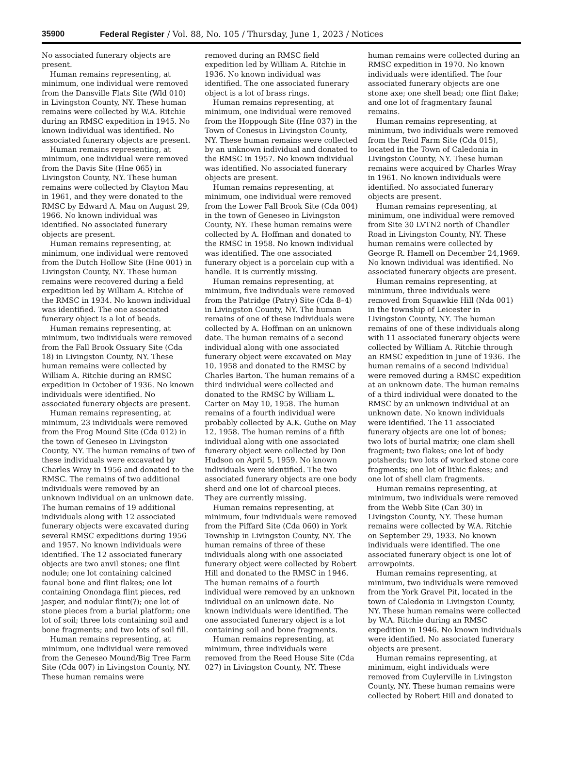35900 Federal Register / Vol. 88, No. 105 / Thursday, June 1, 2023 / Notices
No associated funerary objects are present.
Human remains representing, at minimum, one individual were removed from the Dansville Flats Site (Wld 010) in Livingston County, NY. These human remains were collected by W.A. Ritchie during an RMSC expedition in 1945. No known individual was identified. No associated funerary objects are present.
Human remains representing, at minimum, one individual were removed from the Davis Site (Hne 065) in Livingston County, NY. These human remains were collected by Clayton Mau in 1961, and they were donated to the RMSC by Edward A. Mau on August 29, 1966. No known individual was identified. No associated funerary objects are present.
Human remains representing, at minimum, one individual were removed from the Dutch Hollow Site (Hne 001) in Livingston County, NY. These human remains were recovered during a field expedition led by William A. Ritchie of the RMSC in 1934. No known individual was identified. The one associated funerary object is a lot of beads.
Human remains representing, at minimum, two individuals were removed from the Fall Brook Ossuary Site (Cda 18) in Livingston County, NY. These human remains were collected by William A. Ritchie during an RMSC expedition in October of 1936. No known individuals were identified. No associated funerary objects are present.
Human remains representing, at minimum, 23 individuals were removed from the Frog Mound Site (Cda 012) in the town of Geneseo in Livingston County, NY. The human remains of two of these individuals were excavated by Charles Wray in 1956 and donated to the RMSC. The remains of two additional individuals were removed by an unknown individual on an unknown date. The human remains of 19 additional individuals along with 12 associated funerary objects were excavated during several RMSC expeditions during 1956 and 1957. No known individuals were identified. The 12 associated funerary objects are two anvil stones; one flint nodule; one lot containing calcined faunal bone and flint flakes; one lot containing Onondaga flint pieces, red jasper, and nodular flint(?); one lot of stone pieces from a burial platform; one lot of soil; three lots containing soil and bone fragments; and two lots of soil fill.
Human remains representing, at minimum, one individual were removed from the Geneseo Mound/Big Tree Farm Site (Cda 007) in Livingston County, NY. These human remains were
removed during an RMSC field expedition led by William A. Ritchie in 1936. No known individual was identified. The one associated funerary object is a lot of brass rings.
Human remains representing, at minimum, one individual were removed from the Hoppough Site (Hne 037) in the Town of Conesus in Livingston County, NY. These human remains were collected by an unknown individual and donated to the RMSC in 1957. No known individual was identified. No associated funerary objects are present.
Human remains representing, at minimum, one individual were removed from the Lower Fall Brook Site (Cda 004) in the town of Geneseo in Livingston County, NY. These human remains were collected by A. Hoffman and donated to the RMSC in 1958. No known individual was identified. The one associated funerary object is a porcelain cup with a handle. It is currently missing.
Human remains representing, at minimum, five individuals were removed from the Patridge (Patry) Site (Cda 8–4) in Livingston County, NY. The human remains of one of these individuals were collected by A. Hoffman on an unknown date. The human remains of a second individual along with one associated funerary object were excavated on May 10, 1958 and donated to the RMSC by Charles Barton. The human remains of a third individual were collected and donated to the RMSC by William L. Carter on May 10, 1958. The human remains of a fourth individual were probably collected by A.K. Guthe on May 12, 1958. The human remins of a fifth individual along with one associated funerary object were collected by Don Hudson on April 5, 1959. No known individuals were identified. The two associated funerary objects are one body sherd and one lot of charcoal pieces. They are currently missing.
Human remains representing, at minimum, four individuals were removed from the Piffard Site (Cda 060) in York Township in Livingston County, NY. The human remains of three of these individuals along with one associated funerary object were collected by Robert Hill and donated to the RMSC in 1946. The human remains of a fourth individual were removed by an unknown individual on an unknown date. No known individuals were identified. The one associated funerary object is a lot containing soil and bone fragments.
Human remains representing, at minimum, three individuals were removed from the Reed House Site (Cda 027) in Livingston County, NY. These
human remains were collected during an RMSC expedition in 1970. No known individuals were identified. The four associated funerary objects are one stone axe; one shell bead; one flint flake; and one lot of fragmentary faunal remains.
Human remains representing, at minimum, two individuals were removed from the Reid Farm Site (Cda 015), located in the Town of Caledonia in Livingston County, NY. These human remains were acquired by Charles Wray in 1961. No known individuals were identified. No associated funerary objects are present.
Human remains representing, at minimum, one individual were removed from Site 30 LVTN2 north of Chandler Road in Livingston County, NY. These human remains were collected by George R. Hamell on December 24,1969. No known individual was identified. No associated funerary objects are present.
Human remains representing, at minimum, three individuals were removed from Squawkie Hill (Nda 001) in the township of Leicester in Livingston County, NY. The human remains of one of these individuals along with 11 associated funerary objects were collected by William A. Ritchie through an RMSC expedition in June of 1936. The human remains of a second individual were removed during a RMSC expedition at an unknown date. The human remains of a third individual were donated to the RMSC by an unknown individual at an unknown date. No known individuals were identified. The 11 associated funerary objects are one lot of bones; two lots of burial matrix; one clam shell fragment; two flakes; one lot of body potsherds; two lots of worked stone core fragments; one lot of lithic flakes; and one lot of shell clam fragments.
Human remains representing, at minimum, two individuals were removed from the Webb Site (Can 30) in Livingston County, NY. These human remains were collected by W.A. Ritchie on September 29, 1933. No known individuals were identified. The one associated funerary object is one lot of arrowpoints.
Human remains representing, at minimum, two individuals were removed from the York Gravel Pit, located in the town of Caledonia in Livingston County, NY. These human remains were collected by W.A. Ritchie during an RMSC expedition in 1946. No known individuals were identified. No associated funerary objects are present.
Human remains representing, at minimum, eight individuals were removed from Cuylerville in Livingston County, NY. These human remains were collected by Robert Hill and donated to